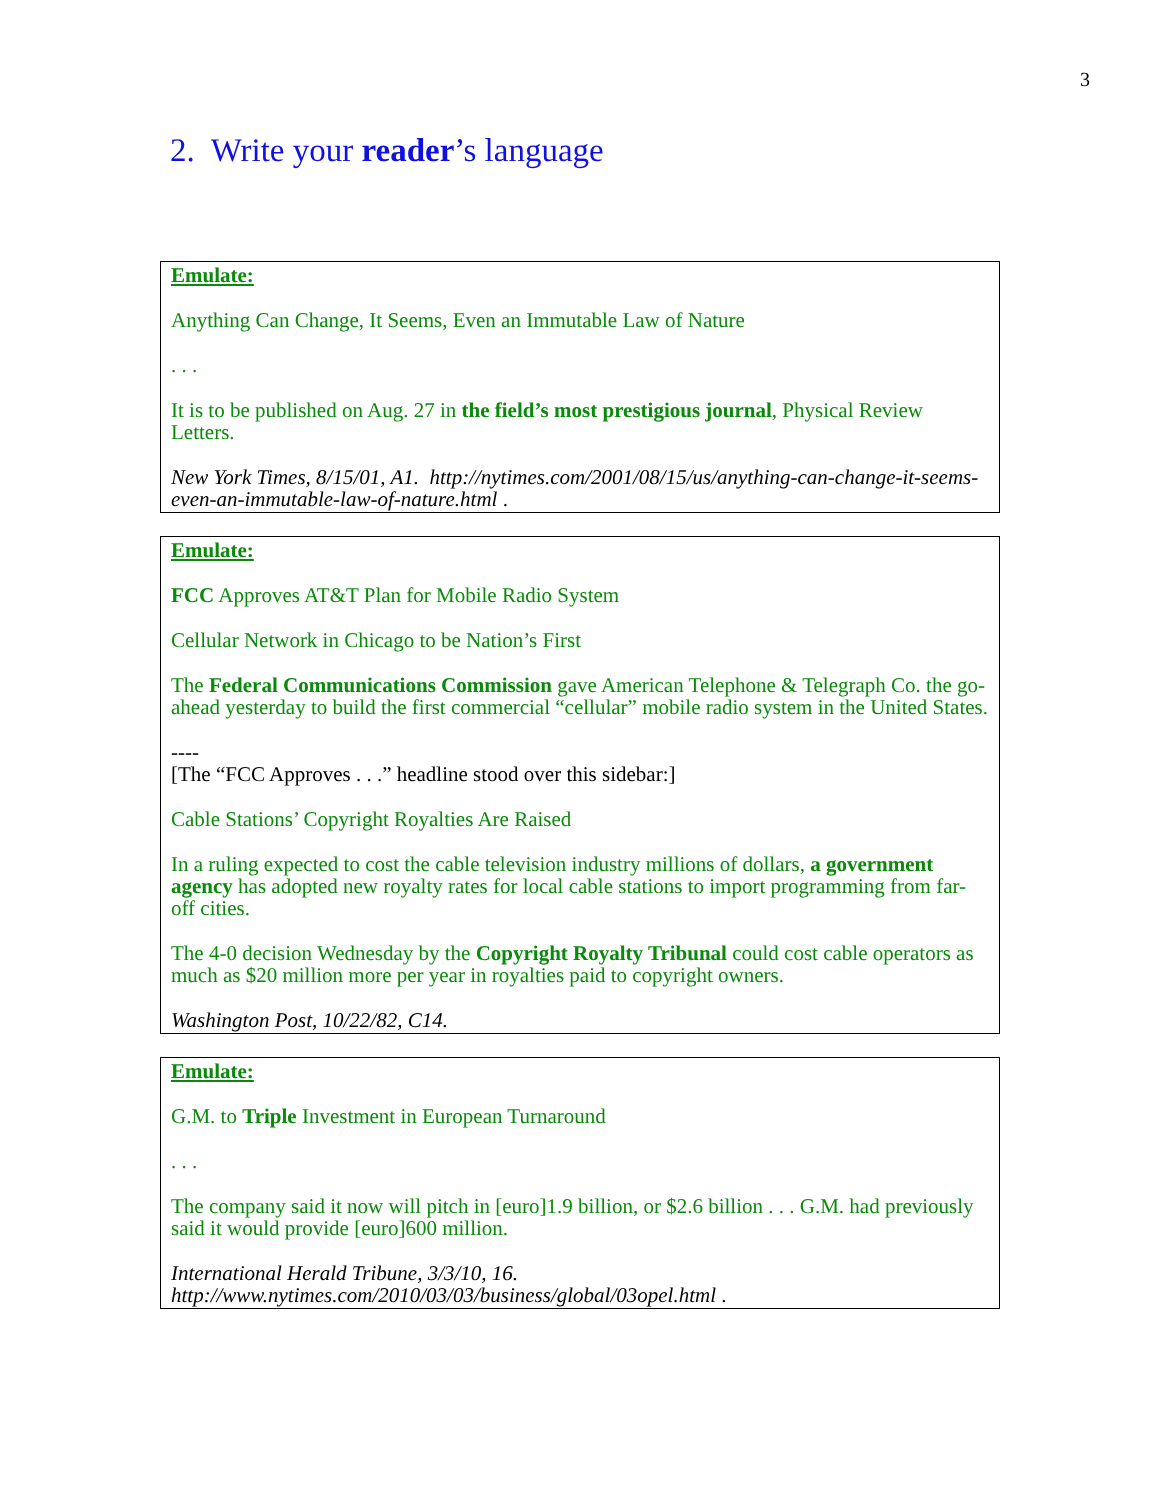3
2. Write your reader’s language
Emulate:
Anything Can Change, It Seems, Even an Immutable Law of Nature
. . .
It is to be published on Aug. 27 in the field’s most prestigious journal, Physical Review Letters.
New York Times, 8/15/01, A1. http://nytimes.com/2001/08/15/us/anything-can-change-it-seems-even-an-immutable-law-of-nature.html .
Emulate:
FCC Approves AT&T Plan for Mobile Radio System
Cellular Network in Chicago to be Nation’s First
The Federal Communications Commission gave American Telephone & Telegraph Co. the go-ahead yesterday to build the first commercial “cellular” mobile radio system in the United States.
----
[The “FCC Approves . . .” headline stood over this sidebar:]
Cable Stations’ Copyright Royalties Are Raised
In a ruling expected to cost the cable television industry millions of dollars, a government agency has adopted new royalty rates for local cable stations to import programming from far-off cities.
The 4-0 decision Wednesday by the Copyright Royalty Tribunal could cost cable operators as much as $20 million more per year in royalties paid to copyright owners.
Washington Post, 10/22/82, C14.
Emulate:
G.M. to Triple Investment in European Turnaround
. . .
The company said it now will pitch in [euro]1.9 billion, or $2.6 billion . . . G.M. had previously said it would provide [euro]600 million.
International Herald Tribune, 3/3/10, 16.
http://www.nytimes.com/2010/03/03/business/global/03opel.html .